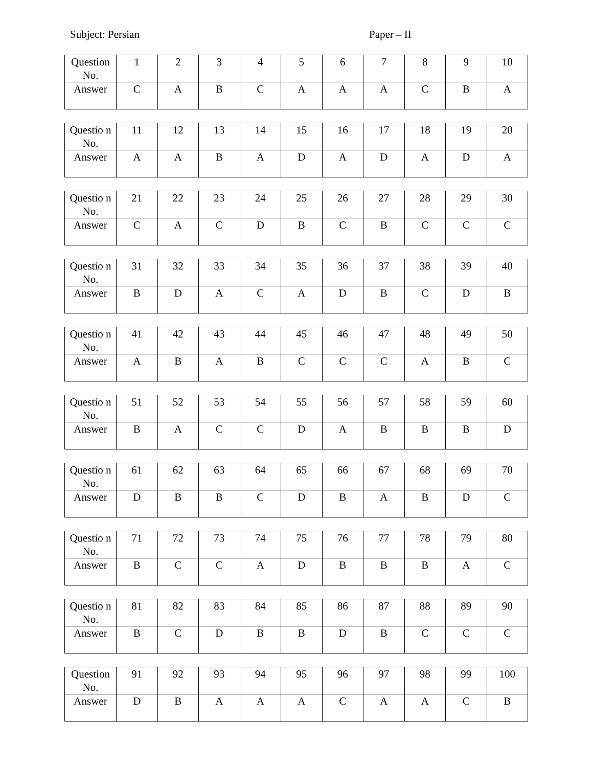Subject: Persian Paper – II
| Question No. | 1 | 2 | 3 | 4 | 5 | 6 | 7 | 8 | 9 | 10 |
| Answer | C | A | B | C | A | A | A | C | B | A |
| Questio n No. | 11 | 12 | 13 | 14 | 15 | 16 | 17 | 18 | 19 | 20 |
| Answer | A | A | B | A | D | A | D | A | D | A |
| Questio n No. | 21 | 22 | 23 | 24 | 25 | 26 | 27 | 28 | 29 | 30 |
| Answer | C | A | C | D | B | C | B | C | C | C |
| Questio n No. | 31 | 32 | 33 | 34 | 35 | 36 | 37 | 38 | 39 | 40 |
| Answer | B | D | A | C | A | D | B | C | D | B |
| Questio n No. | 41 | 42 | 43 | 44 | 45 | 46 | 47 | 48 | 49 | 50 |
| Answer | A | B | A | B | C | C | C | A | B | C |
| Questio n No. | 51 | 52 | 53 | 54 | 55 | 56 | 57 | 58 | 59 | 60 |
| Answer | B | A | C | C | D | A | B | B | B | D |
| Questio n No. | 61 | 62 | 63 | 64 | 65 | 66 | 67 | 68 | 69 | 70 |
| Answer | D | B | B | C | D | B | A | B | D | C |
| Questio n No. | 71 | 72 | 73 | 74 | 75 | 76 | 77 | 78 | 79 | 80 |
| Answer | B | C | C | A | D | B | B | B | A | C |
| Questio n No. | 81 | 82 | 83 | 84 | 85 | 86 | 87 | 88 | 89 | 90 |
| Answer | B | C | D | B | B | D | B | C | C | C |
| Question No. | 91 | 92 | 93 | 94 | 95 | 96 | 97 | 98 | 99 | 100 |
| Answer | D | B | A | A | A | C | A | A | C | B |